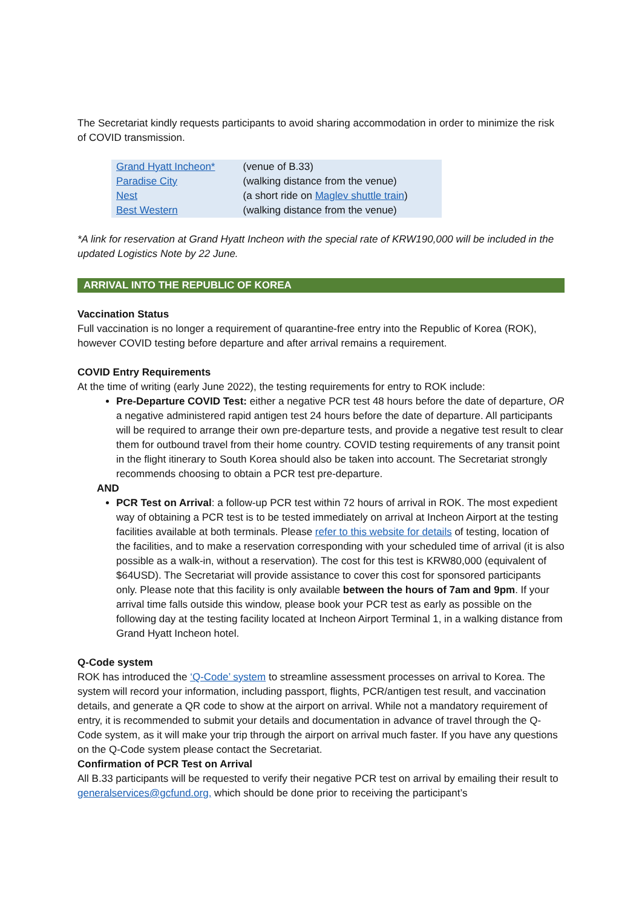The Secretariat kindly requests participants to avoid sharing accommodation in order to minimize the risk of COVID transmission.
| Grand Hyatt Incheon* | (venue of B.33) |
| Paradise City | (walking distance from the venue) |
| Nest | (a short ride on Maglev shuttle train ) |
| Best Western | (walking distance from the venue) |
*A link for reservation at Grand Hyatt Incheon with the special rate of KRW190,000 will be included in the updated Logistics Note by 22 June.
ARRIVAL INTO THE REPUBLIC OF KOREA
Vaccination Status
Full vaccination is no longer a requirement of quarantine-free entry into the Republic of Korea (ROK), however COVID testing before departure and after arrival remains a requirement.
COVID Entry Requirements
At the time of writing (early June 2022), the testing requirements for entry to ROK include:
Pre-Departure COVID Test: either a negative PCR test 48 hours before the date of departure, OR a negative administered rapid antigen test 24 hours before the date of departure. All participants will be required to arrange their own pre-departure tests, and provide a negative test result to clear them for outbound travel from their home country. COVID testing requirements of any transit point in the flight itinerary to South Korea should also be taken into account. The Secretariat strongly recommends choosing to obtain a PCR test pre-departure.
AND
PCR Test on Arrival: a follow-up PCR test within 72 hours of arrival in ROK. The most expedient way of obtaining a PCR test is to be tested immediately on arrival at Incheon Airport at the testing facilities available at both terminals. Please refer to this website for details of testing, location of the facilities, and to make a reservation corresponding with your scheduled time of arrival (it is also possible as a walk-in, without a reservation). The cost for this test is KRW80,000 (equivalent of $64USD). The Secretariat will provide assistance to cover this cost for sponsored participants only. Please note that this facility is only available between the hours of 7am and 9pm. If your arrival time falls outside this window, please book your PCR test as early as possible on the following day at the testing facility located at Incheon Airport Terminal 1, in a walking distance from Grand Hyatt Incheon hotel.
Q-Code system
ROK has introduced the ‘Q-Code’ system to streamline assessment processes on arrival to Korea. The system will record your information, including passport, flights, PCR/antigen test result, and vaccination details, and generate a QR code to show at the airport on arrival. While not a mandatory requirement of entry, it is recommended to submit your details and documentation in advance of travel through the Q-Code system, as it will make your trip through the airport on arrival much faster. If you have any questions on the Q-Code system please contact the Secretariat.
Confirmation of PCR Test on Arrival
All B.33 participants will be requested to verify their negative PCR test on arrival by emailing their result to generalservices@gcfund.org, which should be done prior to receiving the participant’s